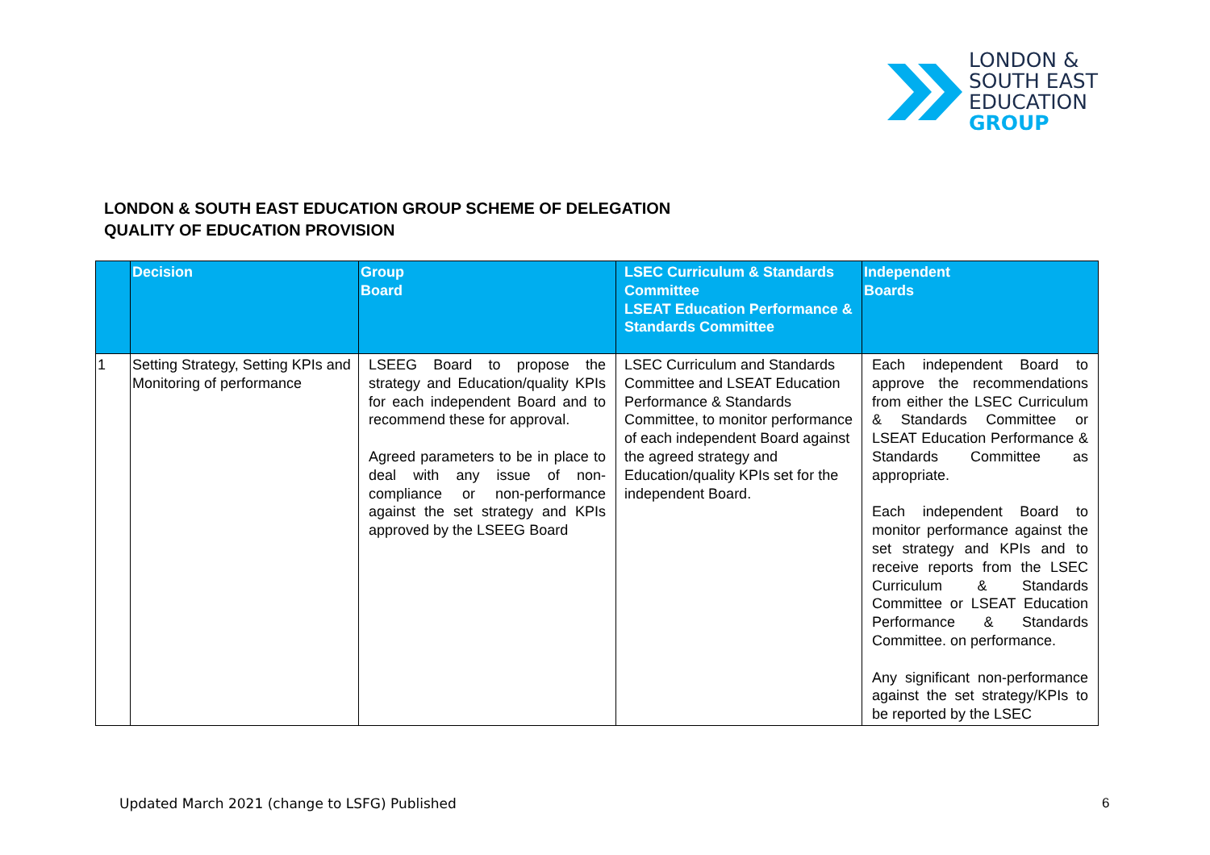LONDON &
SOUTH EAST
EDUCATION
GROUP
LONDON & SOUTH EAST EDUCATION GROUP SCHEME OF DELEGATION
QUALITY OF EDUCATION PROVISION
| | Decision | Group Board | LSEC Curriculum & Standards Committee LSEAT Education Performance & Standards Committee | Independent Boards |
| --- | --- | --- | --- | --- |
| 1 | Setting Strategy, Setting KPIs and Monitoring of performance | LSEEG Board to propose the strategy and Education/quality KPIs for each independent Board and to recommend these for approval. Agreed parameters to be in place to deal with any issue of non-compliance or non-performance against the set strategy and KPIs approved by the LSEEG Board | LSEC Curriculum and Standards Committee and LSEAT Education Performance & Standards Committee, to monitor performance of each independent Board against the agreed strategy and Education/quality KPIs set for the independent Board. | Each independent Board to approve the recommendations from either the LSEC Curriculum & Standards Committee or LSEAT Education Performance & Standards Committee as appropriate. Each independent Board to monitor performance against the set strategy and KPIs and to receive reports from the LSEC Curriculum & Standards Committee or LSEAT Education Performance & Standards Committee. on performance. Any significant non-performance against the set strategy/KPIs to be reported by the LSEC |
Updated March 2021 (change to LSFG) Published
6